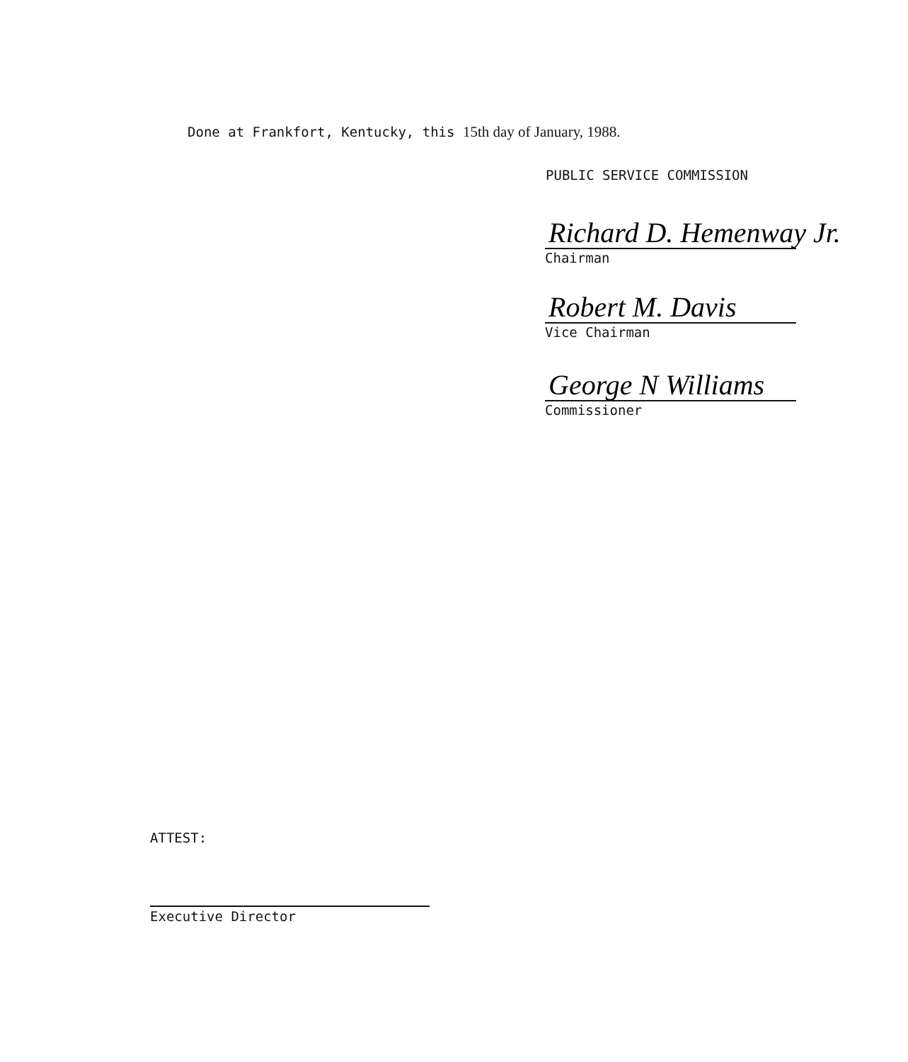Done at Frankfort, Kentucky, this 15th day of January, 1988.
PUBLIC SERVICE COMMISSION
Richard D. Hemenway Jr.
Chairman
Robert M. Davis
Vice Chairman
George N Williams
Commissioner
ATTEST:
Executive Director